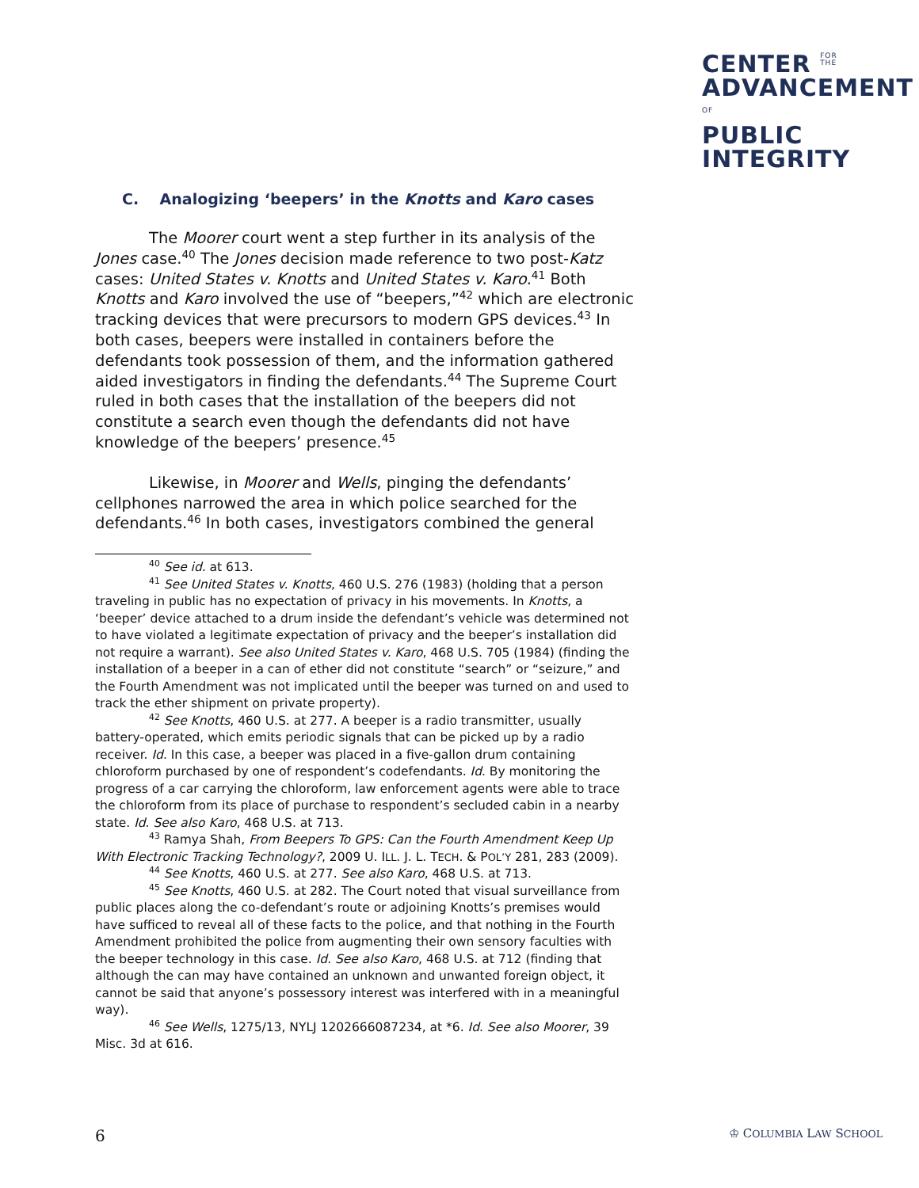CENTER FOR
THE
ADVANCEMENT
OF
PUBLIC
INTEGRITY
C. Analogizing ‘beepers’ in the Knotts and Karo cases
The Moorer court went a step further in its analysis of the Jones case.<sup>40</sup> The Jones decision made reference to two post-Katz cases: United States v. Knotts and United States v. Karo.<sup>41</sup> Both Knotts and Karo involved the use of “beepers,”<sup>42</sup> which are electronic tracking devices that were precursors to modern GPS devices.<sup>43</sup> In both cases, beepers were installed in containers before the defendants took possession of them, and the information gathered aided investigators in finding the defendants.<sup>44</sup> The Supreme Court ruled in both cases that the installation of the beepers did not constitute a search even though the defendants did not have knowledge of the beepers’ presence.<sup>45</sup>
Likewise, in Moorer and Wells, pinging the defendants’ cellphones narrowed the area in which police searched for the defendants.<sup>46</sup> In both cases, investigators combined the general
<sup>40</sup> See id. at 613.
<sup>41</sup> See United States v. Knotts, 460 U.S. 276 (1983) (holding that a person traveling in public has no expectation of privacy in his movements. In Knotts, a ‘beeper’ device attached to a drum inside the defendant’s vehicle was determined not to have violated a legitimate expectation of privacy and the beeper’s installation did not require a warrant). See also United States v. Karo, 468 U.S. 705 (1984) (finding the installation of a beeper in a can of ether did not constitute “search” or “seizure,” and the Fourth Amendment was not implicated until the beeper was turned on and used to track the ether shipment on private property).
<sup>42</sup> See Knotts, 460 U.S. at 277. A beeper is a radio transmitter, usually battery-operated, which emits periodic signals that can be picked up by a radio receiver. Id. In this case, a beeper was placed in a five-gallon drum containing chloroform purchased by one of respondent’s codefendants. Id. By monitoring the progress of a car carrying the chloroform, law enforcement agents were able to trace the chloroform from its place of purchase to respondent’s secluded cabin in a nearby state. Id. See also Karo, 468 U.S. at 713.
<sup>43</sup> Ramya Shah, From Beepers To GPS: Can the Fourth Amendment Keep Up With Electronic Tracking Technology?, 2009 U. ILL. J. L. TECH. & POL’Y 281, 283 (2009).
<sup>44</sup> See Knotts, 460 U.S. at 277. See also Karo, 468 U.S. at 713.
<sup>45</sup> See Knotts, 460 U.S. at 282. The Court noted that visual surveillance from public places along the co-defendant’s route or adjoining Knotts’s premises would have sufficed to reveal all of these facts to the police, and that nothing in the Fourth Amendment prohibited the police from augmenting their own sensory faculties with the beeper technology in this case. Id. See also Karo, 468 U.S. at 712 (finding that although the can may have contained an unknown and unwanted foreign object, it cannot be said that anyone’s possessory interest was interfered with in a meaningful way).
<sup>46</sup> See Wells, 1275/13, NYLJ 1202666087234, at *6. Id. See also Moorer, 39 Misc. 3d at 616.
6 ♔ COLUMBIA LAW SCHOOL